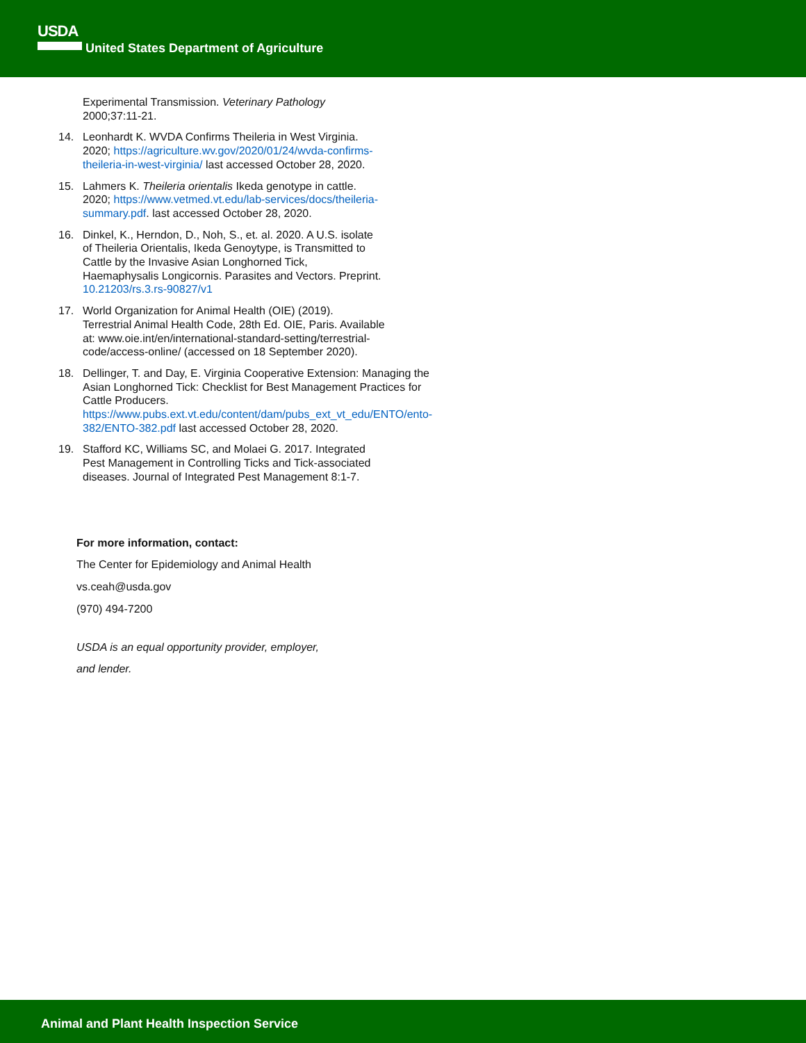USDA
United States Department of Agriculture
Experimental Transmission. Veterinary Pathology 2000;37:11-21.
14. Leonhardt K. WVDA Confirms Theileria in West Virginia. 2020; https://agriculture.wv.gov/2020/01/24/wvda-confirms-theileria-in-west-virginia/ last accessed October 28, 2020.
15. Lahmers K. Theileria orientalis Ikeda genotype in cattle. 2020; https://www.vetmed.vt.edu/lab-services/docs/theileria-summary.pdf. last accessed October 28, 2020.
16. Dinkel, K., Herndon, D., Noh, S., et. al. 2020. A U.S. isolate of Theileria Orientalis, Ikeda Genoytype, is Transmitted to Cattle by the Invasive Asian Longhorned Tick, Haemaphysalis Longicornis. Parasites and Vectors. Preprint. 10.21203/rs.3.rs-90827/v1
17. World Organization for Animal Health (OIE) (2019). Terrestrial Animal Health Code, 28th Ed. OIE, Paris. Available at: www.oie.int/en/international-standard-setting/terrestrial-code/access-online/ (accessed on 18 September 2020).
18. Dellinger, T. and Day, E. Virginia Cooperative Extension: Managing the Asian Longhorned Tick: Checklist for Best Management Practices for Cattle Producers. https://www.pubs.ext.vt.edu/content/dam/pubs_ext_vt_edu/ENTO/ento-382/ENTO-382.pdf last accessed October 28, 2020.
19. Stafford KC, Williams SC, and Molaei G. 2017. Integrated Pest Management in Controlling Ticks and Tick-associated diseases. Journal of Integrated Pest Management 8:1-7.
For more information, contact:
The Center for Epidemiology and Animal Health
vs.ceah@usda.gov
(970) 494-7200
USDA is an equal opportunity provider, employer,
and lender.
Animal and Plant Health Inspection Service